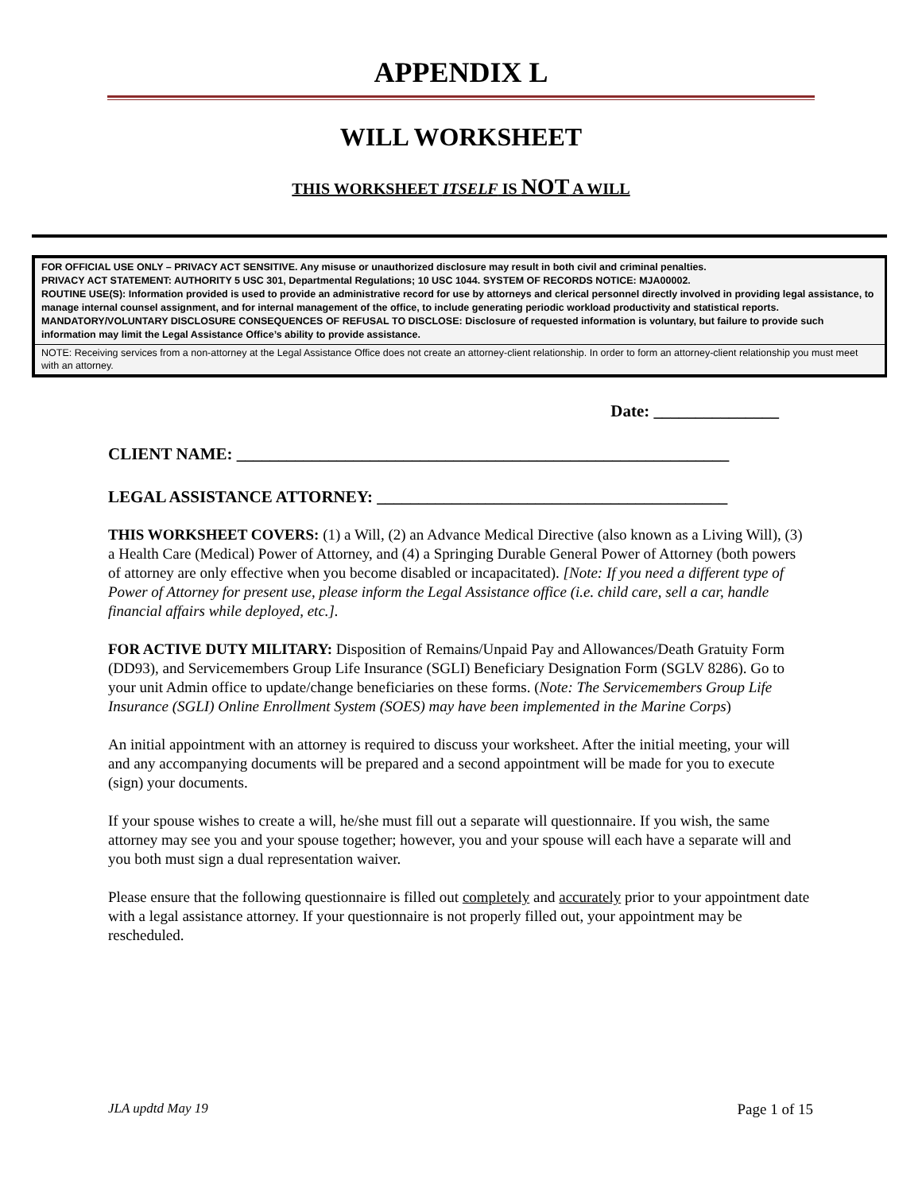APPENDIX L
WILL WORKSHEET
THIS WORKSHEET ITSELF IS NOT A WILL
FOR OFFICIAL USE ONLY – PRIVACY ACT SENSITIVE. Any misuse or unauthorized disclosure may result in both civil and criminal penalties.
PRIVACY ACT STATEMENT: AUTHORITY 5 USC 301, Departmental Regulations; 10 USC 1044. SYSTEM OF RECORDS NOTICE: MJA00002.
ROUTINE USE(S): Information provided is used to provide an administrative record for use by attorneys and clerical personnel directly involved in providing legal assistance, to manage internal counsel assignment, and for internal management of the office, to include generating periodic workload productivity and statistical reports.
MANDATORY/VOLUNTARY DISCLOSURE CONSEQUENCES OF REFUSAL TO DISCLOSE: Disclosure of requested information is voluntary, but failure to provide such information may limit the Legal Assistance Office’s ability to provide assistance.
NOTE: Receiving services from a non-attorney at the Legal Assistance Office does not create an attorney-client relationship. In order to form an attorney-client relationship you must meet with an attorney.
Date: _______________
CLIENT NAME: ___________________________________________________________
LEGAL ASSISTANCE ATTORNEY: __________________________________________
THIS WORKSHEET COVERS: (1) a Will, (2) an Advance Medical Directive (also known as a Living Will), (3) a Health Care (Medical) Power of Attorney, and (4) a Springing Durable General Power of Attorney (both powers of attorney are only effective when you become disabled or incapacitated). [Note: If you need a different type of Power of Attorney for present use, please inform the Legal Assistance office (i.e. child care, sell a car, handle financial affairs while deployed, etc.].
FOR ACTIVE DUTY MILITARY: Disposition of Remains/Unpaid Pay and Allowances/Death Gratuity Form (DD93), and Servicemembers Group Life Insurance (SGLI) Beneficiary Designation Form (SGLV 8286). Go to your unit Admin office to update/change beneficiaries on these forms. (Note: The Servicemembers Group Life Insurance (SGLI) Online Enrollment System (SOES) may have been implemented in the Marine Corps)
An initial appointment with an attorney is required to discuss your worksheet. After the initial meeting, your will and any accompanying documents will be prepared and a second appointment will be made for you to execute (sign) your documents.
If your spouse wishes to create a will, he/she must fill out a separate will questionnaire. If you wish, the same attorney may see you and your spouse together; however, you and your spouse will each have a separate will and you both must sign a dual representation waiver.
Please ensure that the following questionnaire is filled out completely and accurately prior to your appointment date with a legal assistance attorney. If your questionnaire is not properly filled out, your appointment may be rescheduled.
JLA updtd May 19 Page 1 of 15